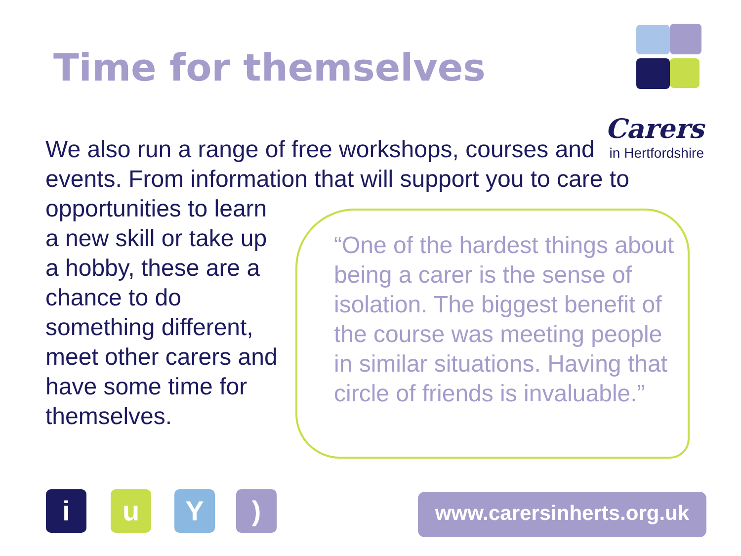Time for themselves
Carers
in Hertfordshire
We also run a range of free workshops, courses and events. From information that will support you to care to
opportunities to learn a new skill or take up a hobby, these are a chance to do something different, meet other carers and have some time for themselves.
“One of the hardest things about being a carer is the sense of isolation. The biggest benefit of the course was meeting people in similar situations. Having that circle of friends is invaluable.”
i u Y )
www.carersinherts.org.uk